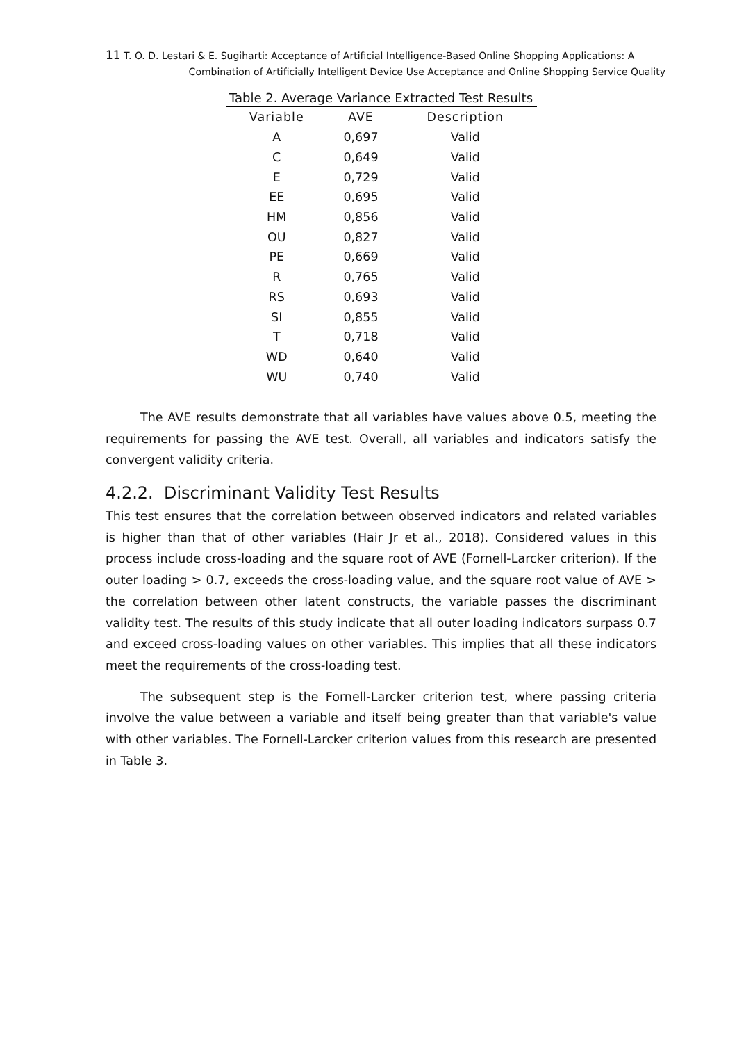11 T. O. D. Lestari & E. Sugiharti: Acceptance of Artificial Intelligence-Based Online Shopping Applications: A
Combination of Artificially Intelligent Device Use Acceptance and Online Shopping Service Quality
Table 2. Average Variance Extracted Test Results
| Variable | AVE | Description |
| --- | --- | --- |
| A | 0,697 | Valid |
| C | 0,649 | Valid |
| E | 0,729 | Valid |
| EE | 0,695 | Valid |
| HM | 0,856 | Valid |
| OU | 0,827 | Valid |
| PE | 0,669 | Valid |
| R | 0,765 | Valid |
| RS | 0,693 | Valid |
| SI | 0,855 | Valid |
| T | 0,718 | Valid |
| WD | 0,640 | Valid |
| WU | 0,740 | Valid |
The AVE results demonstrate that all variables have values above 0.5, meeting the requirements for passing the AVE test. Overall, all variables and indicators satisfy the convergent validity criteria.
4.2.2. Discriminant Validity Test Results
This test ensures that the correlation between observed indicators and related variables is higher than that of other variables (Hair Jr et al., 2018). Considered values in this process include cross-loading and the square root of AVE (Fornell-Larcker criterion). If the outer loading > 0.7, exceeds the cross-loading value, and the square root value of AVE > the correlation between other latent constructs, the variable passes the discriminant validity test. The results of this study indicate that all outer loading indicators surpass 0.7 and exceed cross-loading values on other variables. This implies that all these indicators meet the requirements of the cross-loading test.
The subsequent step is the Fornell-Larcker criterion test, where passing criteria involve the value between a variable and itself being greater than that variable's value with other variables. The Fornell-Larcker criterion values from this research are presented in Table 3.